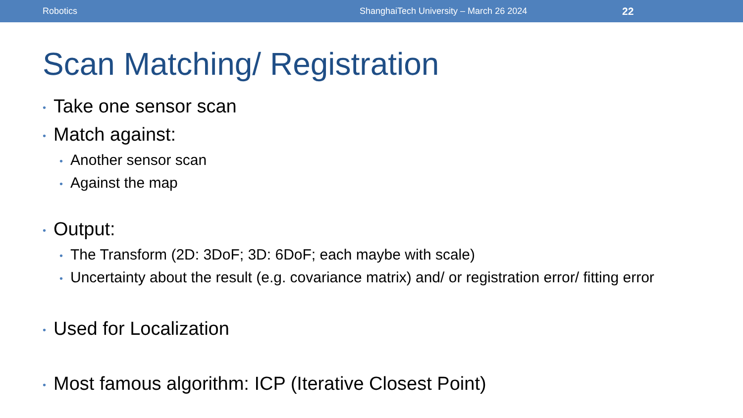Robotics ShanghaiTech University – March 26 2024 22
Scan Matching/ Registration
• Take one sensor scan
• Match against:
• Another sensor scan
• Against the map
• Output:
• The Transform (2D: 3DoF; 3D: 6DoF; each maybe with scale)
• Uncertainty about the result (e.g. covariance matrix) and/ or registration error/ fitting error
• Used for Localization
• Most famous algorithm: ICP (Iterative Closest Point)